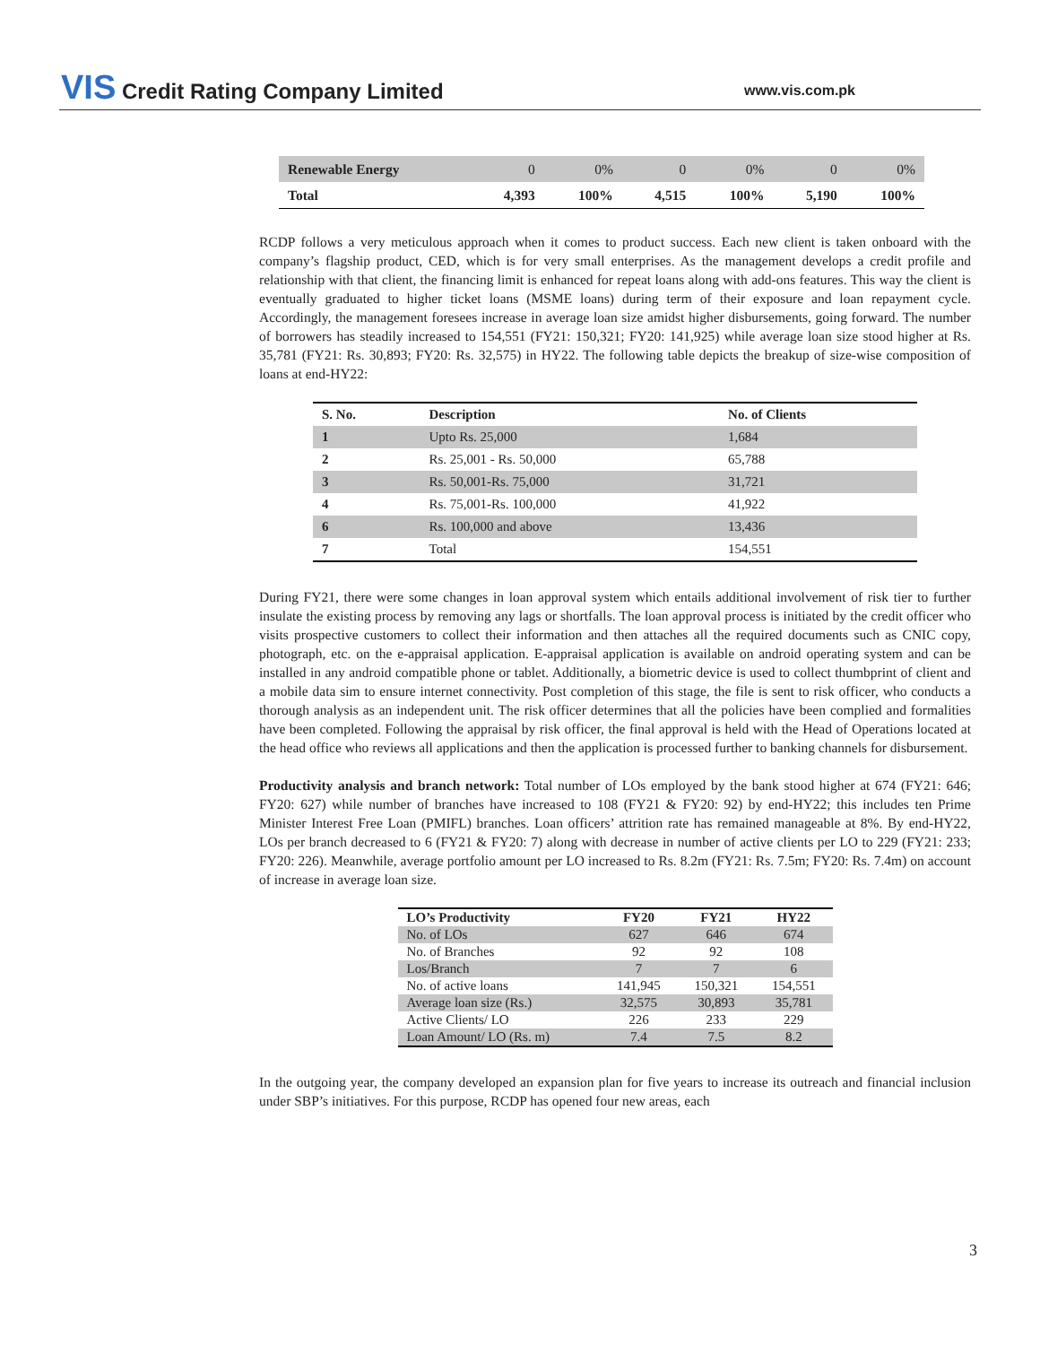VIS Credit Rating Company Limited
www.vis.com.pk
| Renewable Energy | 0 | 0% | 0 | 0% | 0 | 0% |
| Total | 4,393 | 100% | 4,515 | 100% | 5,190 | 100% |
RCDP follows a very meticulous approach when it comes to product success. Each new client is taken onboard with the company’s flagship product, CED, which is for very small enterprises. As the management develops a credit profile and relationship with that client, the financing limit is enhanced for repeat loans along with add-ons features. This way the client is eventually graduated to higher ticket loans (MSME loans) during term of their exposure and loan repayment cycle. Accordingly, the management foresees increase in average loan size amidst higher disbursements, going forward. The number of borrowers has steadily increased to 154,551 (FY21: 150,321; FY20: 141,925) while average loan size stood higher at Rs. 35,781 (FY21: Rs. 30,893; FY20: Rs. 32,575) in HY22. The following table depicts the breakup of size-wise composition of loans at end-HY22:
| S. No. | Description | No. of Clients |
| --- | --- | --- |
| 1 | Upto Rs. 25,000 | 1,684 |
| 2 | Rs. 25,001 - Rs. 50,000 | 65,788 |
| 3 | Rs. 50,001-Rs. 75,000 | 31,721 |
| 4 | Rs. 75,001-Rs. 100,000 | 41,922 |
| 6 | Rs. 100,000 and above | 13,436 |
| 7 | Total | 154,551 |
During FY21, there were some changes in loan approval system which entails additional involvement of risk tier to further insulate the existing process by removing any lags or shortfalls. The loan approval process is initiated by the credit officer who visits prospective customers to collect their information and then attaches all the required documents such as CNIC copy, photograph, etc. on the e-appraisal application. E-appraisal application is available on android operating system and can be installed in any android compatible phone or tablet. Additionally, a biometric device is used to collect thumbprint of client and a mobile data sim to ensure internet connectivity. Post completion of this stage, the file is sent to risk officer, who conducts a thorough analysis as an independent unit. The risk officer determines that all the policies have been complied and formalities have been completed. Following the appraisal by risk officer, the final approval is held with the Head of Operations located at the head office who reviews all applications and then the application is processed further to banking channels for disbursement.
Productivity analysis and branch network: Total number of LOs employed by the bank stood higher at 674 (FY21: 646; FY20: 627) while number of branches have increased to 108 (FY21 & FY20: 92) by end-HY22; this includes ten Prime Minister Interest Free Loan (PMIFL) branches. Loan officers’ attrition rate has remained manageable at 8%. By end-HY22, LOs per branch decreased to 6 (FY21 & FY20: 7) along with decrease in number of active clients per LO to 229 (FY21: 233; FY20: 226). Meanwhile, average portfolio amount per LO increased to Rs. 8.2m (FY21: Rs. 7.5m; FY20: Rs. 7.4m) on account of increase in average loan size.
| LO’s Productivity | FY20 | FY21 | HY22 |
| --- | --- | --- | --- |
| No. of LOs | 627 | 646 | 674 |
| No. of Branches | 92 | 92 | 108 |
| Los/Branch | 7 | 7 | 6 |
| No. of active loans | 141,945 | 150,321 | 154,551 |
| Average loan size (Rs.) | 32,575 | 30,893 | 35,781 |
| Active Clients/ LO | 226 | 233 | 229 |
| Loan Amount/ LO (Rs. m) | 7.4 | 7.5 | 8.2 |
In the outgoing year, the company developed an expansion plan for five years to increase its outreach and financial inclusion under SBP’s initiatives. For this purpose, RCDP has opened four new areas, each
3